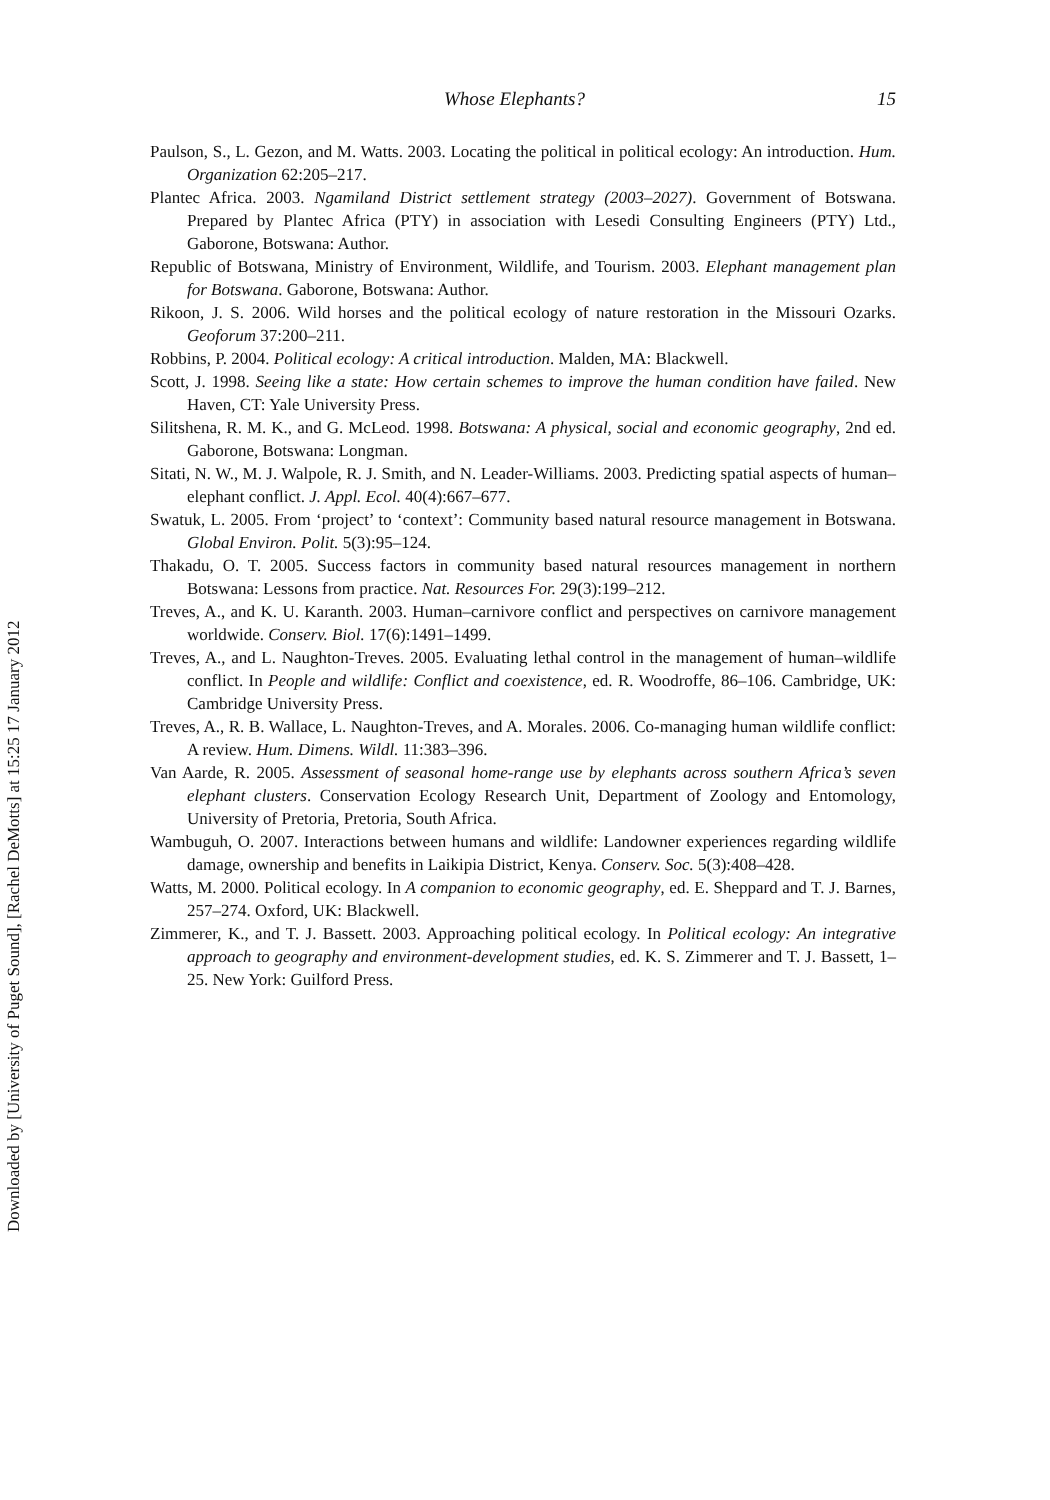Downloaded by [University of Puget Sound], [Rachel DeMotts] at 15:25 17 January 2012
Whose Elephants? 15
Paulson, S., L. Gezon, and M. Watts. 2003. Locating the political in political ecology: An introduction. Hum. Organization 62:205–217.
Plantec Africa. 2003. Ngamiland District settlement strategy (2003–2027). Government of Botswana. Prepared by Plantec Africa (PTY) in association with Lesedi Consulting Engineers (PTY) Ltd., Gaborone, Botswana: Author.
Republic of Botswana, Ministry of Environment, Wildlife, and Tourism. 2003. Elephant management plan for Botswana. Gaborone, Botswana: Author.
Rikoon, J. S. 2006. Wild horses and the political ecology of nature restoration in the Missouri Ozarks. Geoforum 37:200–211.
Robbins, P. 2004. Political ecology: A critical introduction. Malden, MA: Blackwell.
Scott, J. 1998. Seeing like a state: How certain schemes to improve the human condition have failed. New Haven, CT: Yale University Press.
Silitshena, R. M. K., and G. McLeod. 1998. Botswana: A physical, social and economic geography, 2nd ed. Gaborone, Botswana: Longman.
Sitati, N. W., M. J. Walpole, R. J. Smith, and N. Leader-Williams. 2003. Predicting spatial aspects of human–elephant conflict. J. Appl. Ecol. 40(4):667–677.
Swatuk, L. 2005. From ‘project’ to ‘context’: Community based natural resource management in Botswana. Global Environ. Polit. 5(3):95–124.
Thakadu, O. T. 2005. Success factors in community based natural resources management in northern Botswana: Lessons from practice. Nat. Resources For. 29(3):199–212.
Treves, A., and K. U. Karanth. 2003. Human–carnivore conflict and perspectives on carnivore management worldwide. Conserv. Biol. 17(6):1491–1499.
Treves, A., and L. Naughton-Treves. 2005. Evaluating lethal control in the management of human–wildlife conflict. In People and wildlife: Conflict and coexistence, ed. R. Woodroffe, 86–106. Cambridge, UK: Cambridge University Press.
Treves, A., R. B. Wallace, L. Naughton-Treves, and A. Morales. 2006. Co-managing human wildlife conflict: A review. Hum. Dimens. Wildl. 11:383–396.
Van Aarde, R. 2005. Assessment of seasonal home-range use by elephants across southern Africa’s seven elephant clusters. Conservation Ecology Research Unit, Department of Zoology and Entomology, University of Pretoria, Pretoria, South Africa.
Wambuguh, O. 2007. Interactions between humans and wildlife: Landowner experiences regarding wildlife damage, ownership and benefits in Laikipia District, Kenya. Conserv. Soc. 5(3):408–428.
Watts, M. 2000. Political ecology. In A companion to economic geography, ed. E. Sheppard and T. J. Barnes, 257–274. Oxford, UK: Blackwell.
Zimmerer, K., and T. J. Bassett. 2003. Approaching political ecology. In Political ecology: An integrative approach to geography and environment-development studies, ed. K. S. Zimmerer and T. J. Bassett, 1–25. New York: Guilford Press.